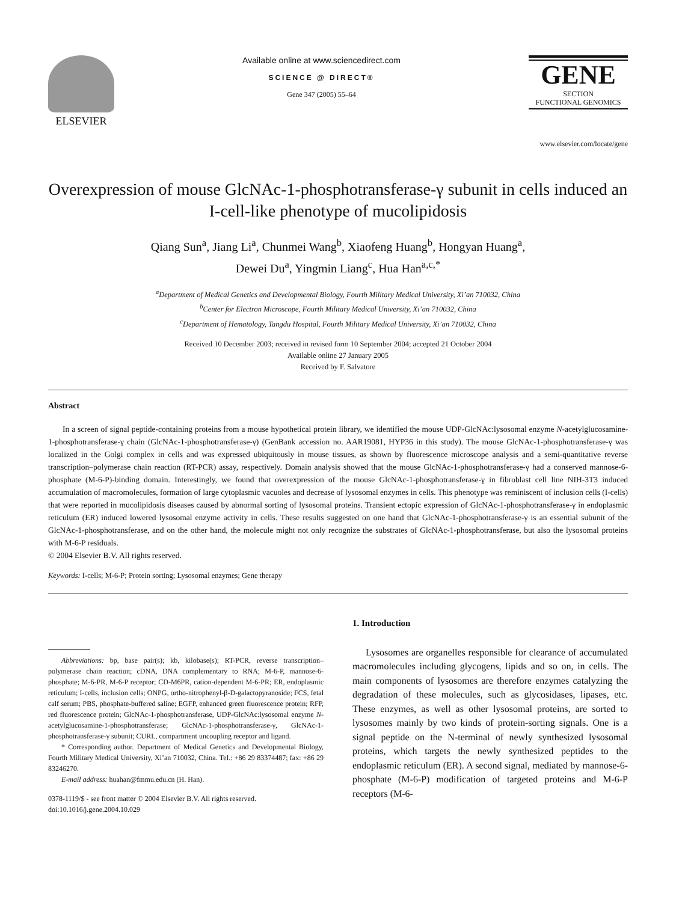ELSEVIER
Available online at www.sciencedirect.com
SCIENCE @ DIRECT®
Gene 347 (2005) 55–64
GENE
SECTION
FUNCTIONAL GENOMICS
www.elsevier.com/locate/gene
Overexpression of mouse GlcNAc-1-phosphotransferase-γ subunit in cells induced an I-cell-like phenotype of mucolipidosis
Qiang Sun<sup>a</sup>, Jiang Li<sup>a</sup>, Chunmei Wang<sup>b</sup>, Xiaofeng Huang<sup>b</sup>, Hongyan Huang<sup>a</sup>,
Dewei Du<sup>a</sup>, Yingmin Liang<sup>c</sup>, Hua Han<sup>a,c,*</sup>
<sup>a</sup> Department of Medical Genetics and Developmental Biology, Fourth Military Medical University, Xi’an 710032, China
<sup>b</sup> Center for Electron Microscope, Fourth Military Medical University, Xi’an 710032, China
<sup>c</sup> Department of Hematology, Tangdu Hospital, Fourth Military Medical University, Xi’an 710032, China
Received 10 December 2003; received in revised form 10 September 2004; accepted 21 October 2004
Available online 27 January 2005
Received by F. Salvatore
Abstract
In a screen of signal peptide-containing proteins from a mouse hypothetical protein library, we identified the mouse UDP-GlcNAc:lysosomal enzyme N-acetylglucosamine-1-phosphotransferase-γ chain (GlcNAc-1-phosphotransferase-γ) (GenBank accession no. AAR19081, HYP36 in this study). The mouse GlcNAc-1-phosphotransferase-γ was localized in the Golgi complex in cells and was expressed ubiquitously in mouse tissues, as shown by fluorescence microscope analysis and a semi-quantitative reverse transcription–polymerase chain reaction (RT-PCR) assay, respectively. Domain analysis showed that the mouse GlcNAc-1-phosphotransferase-γ had a conserved mannose-6-phosphate (M-6-P)-binding domain. Interestingly, we found that overexpression of the mouse GlcNAc-1-phosphotransferase-γ in fibroblast cell line NIH-3T3 induced accumulation of macromolecules, formation of large cytoplasmic vacuoles and decrease of lysosomal enzymes in cells. This phenotype was reminiscent of inclusion cells (I-cells) that were reported in mucolipidosis diseases caused by abnormal sorting of lysosomal proteins. Transient ectopic expression of GlcNAc-1-phosphotransferase-γ in endoplasmic reticulum (ER) induced lowered lysosomal enzyme activity in cells. These results suggested on one hand that GlcNAc-1-phosphotransferase-γ is an essential subunit of the GlcNAc-1-phosphotransferase, and on the other hand, the molecule might not only recognize the substrates of GlcNAc-1-phosphotransferase, but also the lysosomal proteins with M-6-P residuals.
© 2004 Elsevier B.V. All rights reserved.
Keywords: I-cells; M-6-P; Protein sorting; Lysosomal enzymes; Gene therapy
Abbreviations: bp, base pair(s); kb, kilobase(s); RT-PCR, reverse transcription–polymerase chain reaction; cDNA, DNA complementary to RNA; M-6-P, mannose-6-phosphate; M-6-PR, M-6-P receptor; CD-M6PR, cation-dependent M-6-PR; ER, endoplasmic reticulum; I-cells, inclusion cells; ONPG, ortho-nitrophenyl-β-D-galactopyranoside; FCS, fetal calf serum; PBS, phosphate-buffered saline; EGFP, enhanced green fluorescence protein; RFP, red fluorescence protein; GlcNAc-1-phosphotransferase, UDP-GlcNAc:lysosomal enzyme N-acetylglucosamine-1-phosphotransferase; GlcNAc-1-phosphotransferase-γ, GlcNAc-1-phosphotransferase-γ subunit; CURL, compartment uncoupling receptor and ligand.
* Corresponding author. Department of Medical Genetics and Developmental Biology, Fourth Military Medical University, Xi’an 710032, China. Tel.: +86 29 83374487; fax: +86 29 83246270.
E-mail address: huahan@fmmu.edu.cn (H. Han).
0378-1119/$ - see front matter © 2004 Elsevier B.V. All rights reserved.
doi:10.1016/j.gene.2004.10.029
1. Introduction
Lysosomes are organelles responsible for clearance of accumulated macromolecules including glycogens, lipids and so on, in cells. The main components of lysosomes are therefore enzymes catalyzing the degradation of these molecules, such as glycosidases, lipases, etc. These enzymes, as well as other lysosomal proteins, are sorted to lysosomes mainly by two kinds of protein-sorting signals. One is a signal peptide on the N-terminal of newly synthesized lysosomal proteins, which targets the newly synthesized peptides to the endoplasmic reticulum (ER). A second signal, mediated by mannose-6-phosphate (M-6-P) modification of targeted proteins and M-6-P receptors (M-6-